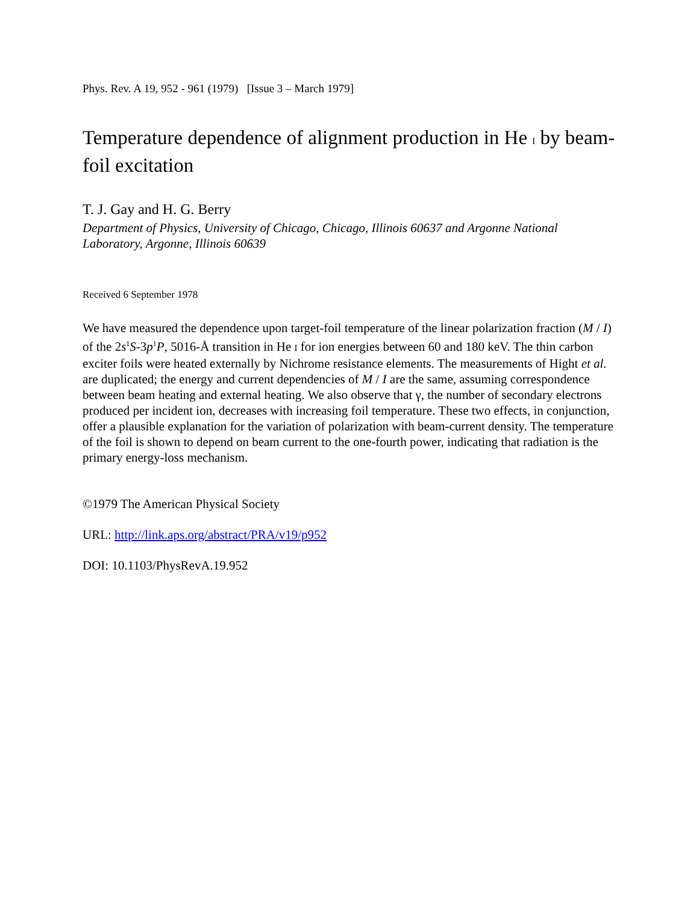Phys. Rev. A 19, 952 - 961 (1979) [Issue 3 – March 1979]
Temperature dependence of alignment production in He I by beam-foil excitation
T. J. Gay and H. G. Berry
Department of Physics, University of Chicago, Chicago, Illinois 60637 and Argonne National Laboratory, Argonne, Illinois 60639
Received 6 September 1978
We have measured the dependence upon target-foil temperature of the linear polarization fraction (M / I) of the 2s<sup>1</sup>S-3p<sup>1</sup>P, 5016-Å transition in He I for ion energies between 60 and 180 keV. The thin carbon exciter foils were heated externally by Nichrome resistance elements. The measurements of Hight et al. are duplicated; the energy and current dependencies of M / I are the same, assuming correspondence between beam heating and external heating. We also observe that γ, the number of secondary electrons produced per incident ion, decreases with increasing foil temperature. These two effects, in conjunction, offer a plausible explanation for the variation of polarization with beam-current density. The temperature of the foil is shown to depend on beam current to the one-fourth power, indicating that radiation is the primary energy-loss mechanism.
©1979 The American Physical Society
URL: http://link.aps.org/abstract/PRA/v19/p952
DOI: 10.1103/PhysRevA.19.952